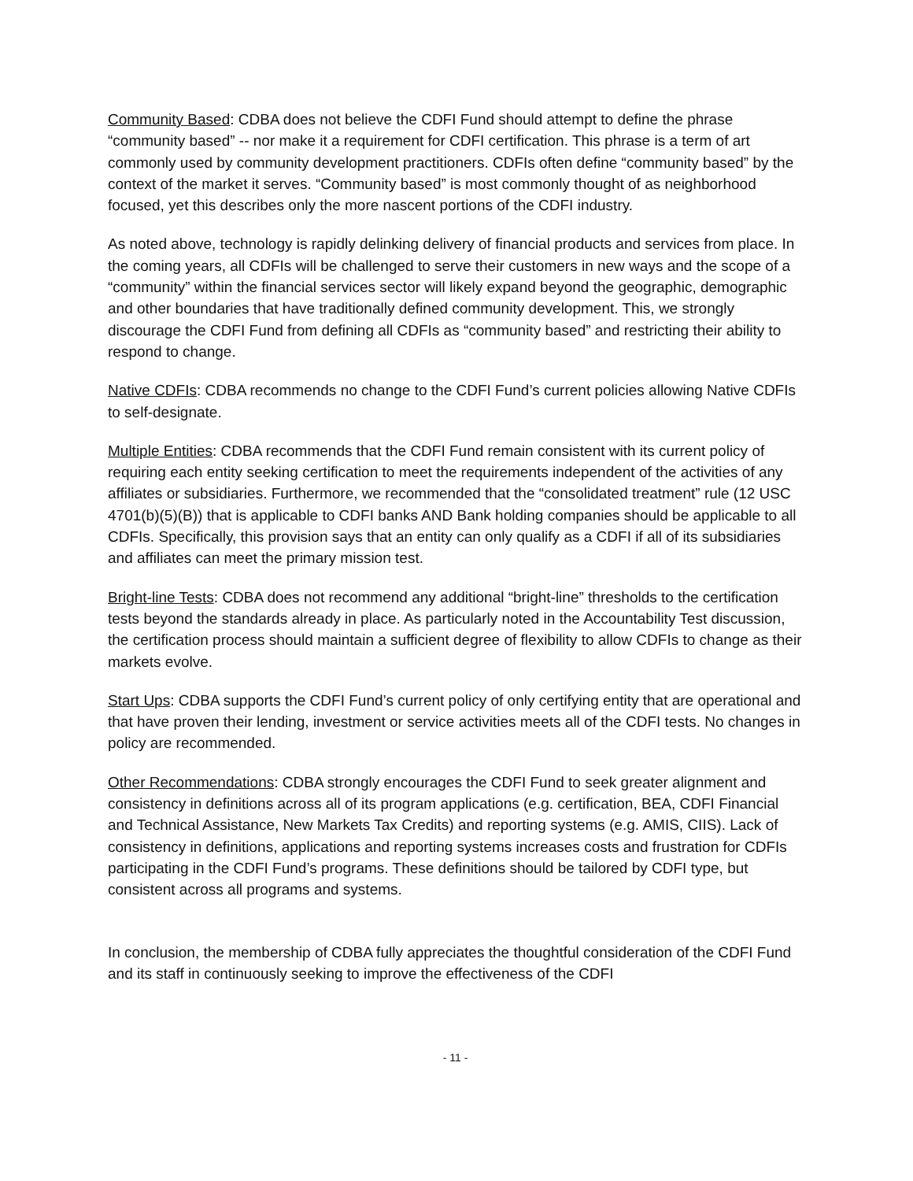Community Based: CDBA does not believe the CDFI Fund should attempt to define the phrase “community based” -- nor make it a requirement for CDFI certification. This phrase is a term of art commonly used by community development practitioners. CDFIs often define “community based” by the context of the market it serves. “Community based” is most commonly thought of as neighborhood focused, yet this describes only the more nascent portions of the CDFI industry.
As noted above, technology is rapidly delinking delivery of financial products and services from place. In the coming years, all CDFIs will be challenged to serve their customers in new ways and the scope of a “community” within the financial services sector will likely expand beyond the geographic, demographic and other boundaries that have traditionally defined community development. This, we strongly discourage the CDFI Fund from defining all CDFIs as “community based” and restricting their ability to respond to change.
Native CDFIs: CDBA recommends no change to the CDFI Fund’s current policies allowing Native CDFIs to self-designate.
Multiple Entities: CDBA recommends that the CDFI Fund remain consistent with its current policy of requiring each entity seeking certification to meet the requirements independent of the activities of any affiliates or subsidiaries. Furthermore, we recommended that the “consolidated treatment” rule (12 USC 4701(b)(5)(B)) that is applicable to CDFI banks AND Bank holding companies should be applicable to all CDFIs. Specifically, this provision says that an entity can only qualify as a CDFI if all of its subsidiaries and affiliates can meet the primary mission test.
Bright-line Tests: CDBA does not recommend any additional “bright-line” thresholds to the certification tests beyond the standards already in place. As particularly noted in the Accountability Test discussion, the certification process should maintain a sufficient degree of flexibility to allow CDFIs to change as their markets evolve.
Start Ups: CDBA supports the CDFI Fund’s current policy of only certifying entity that are operational and that have proven their lending, investment or service activities meets all of the CDFI tests. No changes in policy are recommended.
Other Recommendations: CDBA strongly encourages the CDFI Fund to seek greater alignment and consistency in definitions across all of its program applications (e.g. certification, BEA, CDFI Financial and Technical Assistance, New Markets Tax Credits) and reporting systems (e.g. AMIS, CIIS). Lack of consistency in definitions, applications and reporting systems increases costs and frustration for CDFIs participating in the CDFI Fund’s programs. These definitions should be tailored by CDFI type, but consistent across all programs and systems.
In conclusion, the membership of CDBA fully appreciates the thoughtful consideration of the CDFI Fund and its staff in continuously seeking to improve the effectiveness of the CDFI
- 11 -